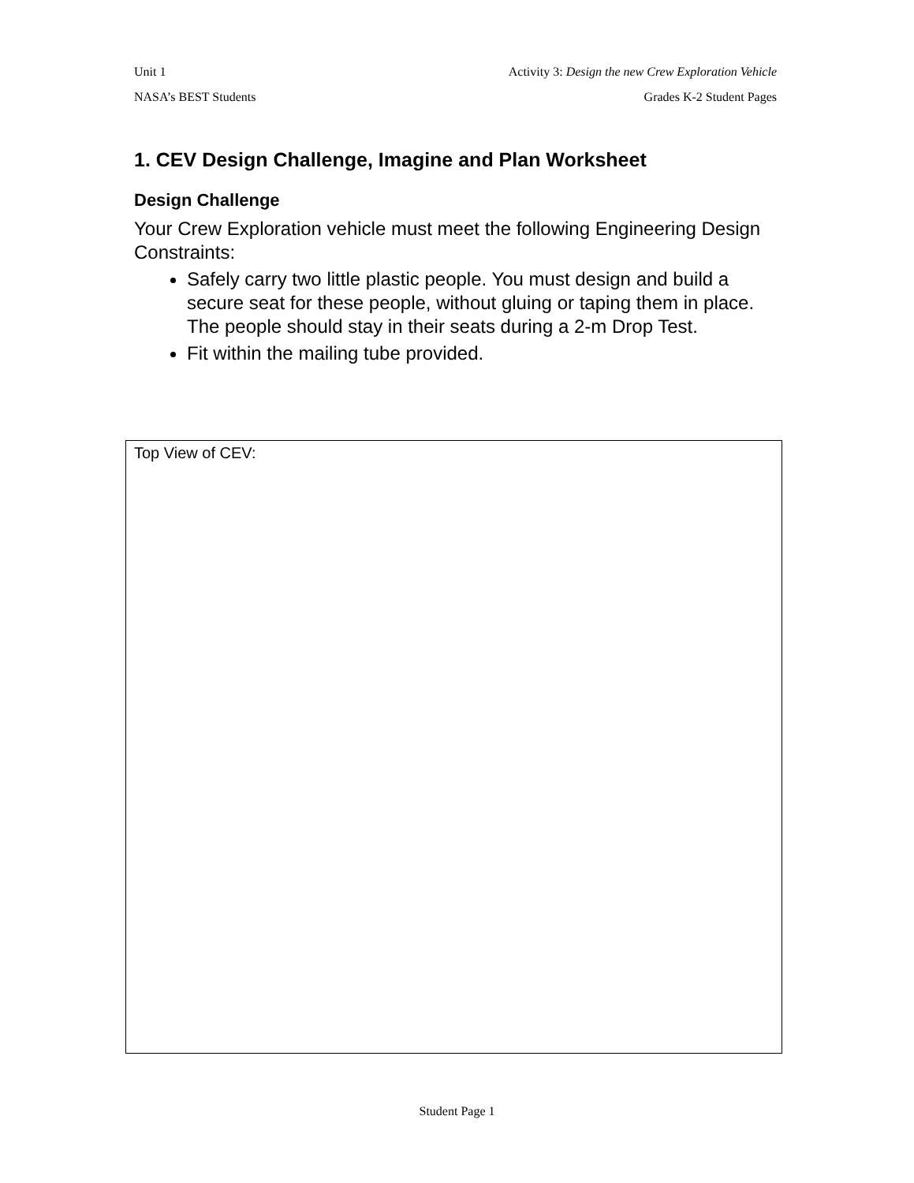Unit 1 Activity 3: Design the new Crew Exploration Vehicle
NASA’s BEST Students Grades K-2 Student Pages
1. CEV Design Challenge, Imagine and Plan Worksheet
Design Challenge
Your Crew Exploration vehicle must meet the following Engineering Design Constraints:
Safely carry two little plastic people. You must design and build a secure seat for these people, without gluing or taping them in place. The people should stay in their seats during a 2-m Drop Test.
Fit within the mailing tube provided.
Top View of CEV:
Student Page 1